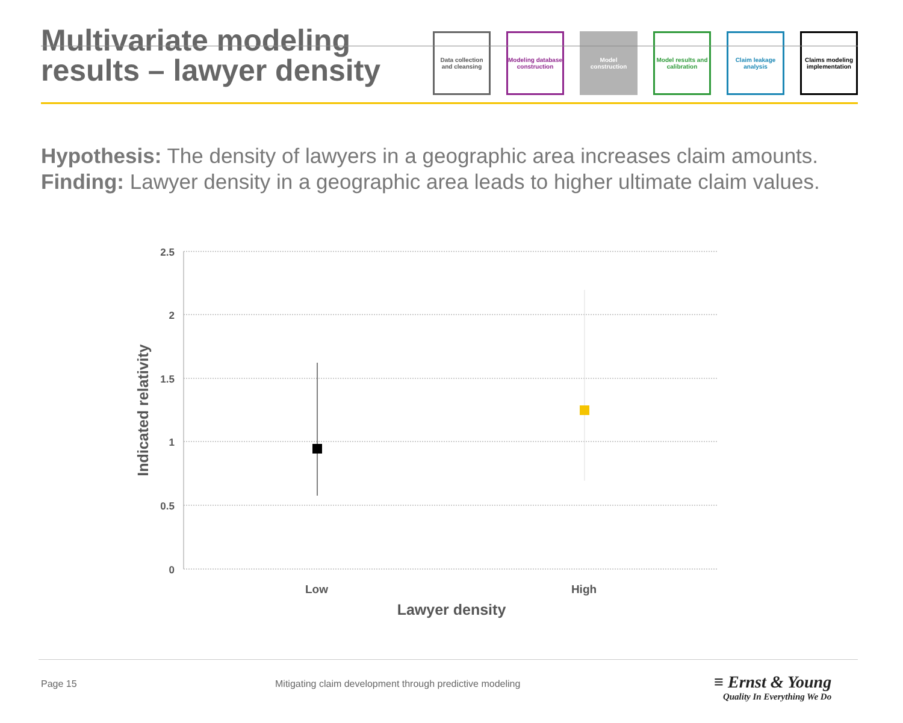Multivariate modeling
results – lawyer density
Data collection and cleansing
Modeling database construction
Model construction
Model results and calibration
Claim leakage analysis
Claims modeling implementation
Hypothesis: The density of lawyers in a geographic area increases claim amounts.
Finding: Lawyer density in a geographic area leads to higher ultimate claim values.
2.5
2
1.5
1
0.5
0
Low
High
Lawyer density
Indicated relativity
Page 15
Mitigating claim development through predictive modeling
≡ Ernst & Young
Quality In Everything We Do